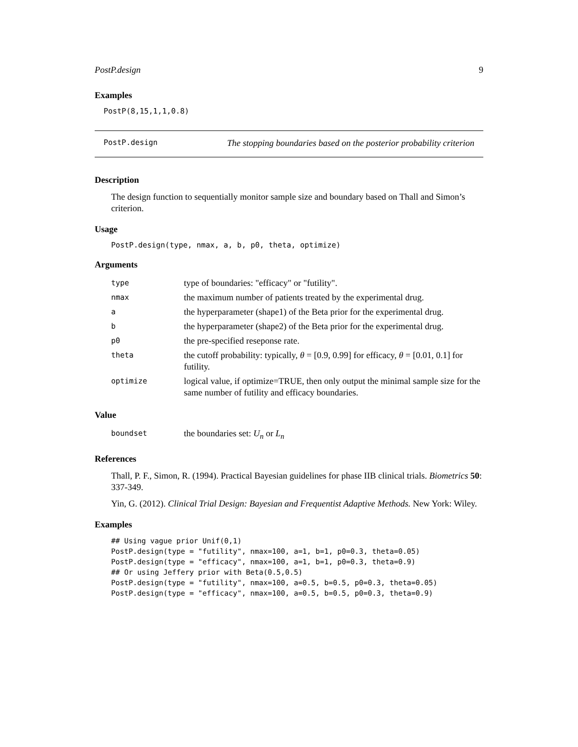PostP.design 9
Examples
PostP(8,15,1,1,0.8)
PostP.design The stopping boundaries based on the posterior probability criterion
Description
The design function to sequentially monitor sample size and boundary based on Thall and Simon’s criterion.
Usage
PostP.design(type, nmax, a, b, p0, theta, optimize)
Arguments
| type | type of boundaries: "efficacy" or "futility". |
| nmax | the maximum number of patients treated by the experimental drug. |
| a | the hyperparameter (shape1) of the Beta prior for the experimental drug. |
| b | the hyperparameter (shape2) of the Beta prior for the experimental drug. |
| p0 | the pre-specified reseponse rate. |
| theta | the cutoff probability: typically, θ = [0.9, 0.99] for efficacy, θ = [0.01, 0.1] for futility. |
| optimize | logical value, if optimize=TRUE, then only output the minimal sample size for the same number of futility and efficacy boundaries. |
Value
| boundset | the boundaries set: U<sub>n</sub> or L<sub>n</sub> |
References
Thall, P. F., Simon, R. (1994). Practical Bayesian guidelines for phase IIB clinical trials. Biometrics 50: 337-349.
Yin, G. (2012). Clinical Trial Design: Bayesian and Frequentist Adaptive Methods. New York: Wiley.
Examples
## Using vague prior Unif(0,1)
PostP.design(type = "futility", nmax=100, a=1, b=1, p0=0.3, theta=0.05)
PostP.design(type = "efficacy", nmax=100, a=1, b=1, p0=0.3, theta=0.9)
## Or using Jeffery prior with Beta(0.5,0.5)
PostP.design(type = "futility", nmax=100, a=0.5, b=0.5, p0=0.3, theta=0.05)
PostP.design(type = "efficacy", nmax=100, a=0.5, b=0.5, p0=0.3, theta=0.9)